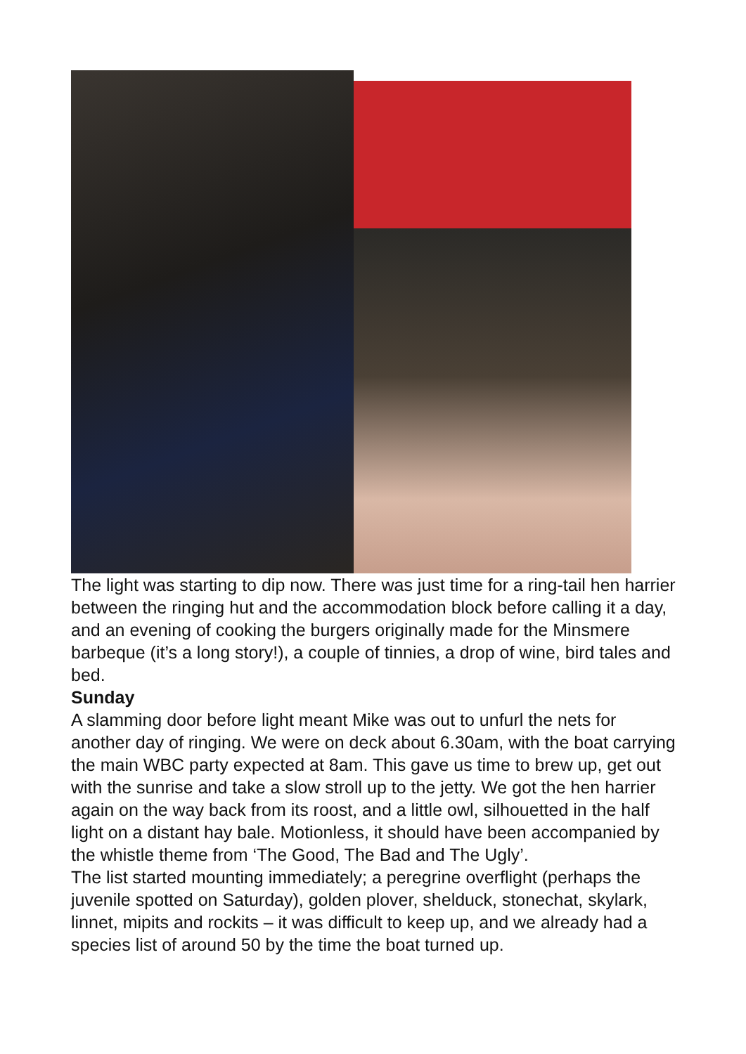The light was starting to dip now. There was just time for a ring-tail hen harrier between the ringing hut and the accommodation block before calling it a day, and an evening of cooking the burgers originally made for the Minsmere barbeque (it’s a long story!), a couple of tinnies, a drop of wine, bird tales and bed.
Sunday
A slamming door before light meant Mike was out to unfurl the nets for another day of ringing. We were on deck about 6.30am, with the boat carrying the main WBC party expected at 8am. This gave us time to brew up, get out with the sunrise and take a slow stroll up to the jetty. We got the hen harrier again on the way back from its roost, and a little owl, silhouetted in the half light on a distant hay bale. Motionless, it should have been accompanied by the whistle theme from ‘The Good, The Bad and The Ugly’.
The list started mounting immediately; a peregrine overflight (perhaps the juvenile spotted on Saturday), golden plover, shelduck, stonechat, skylark, linnet, mipits and rockits – it was difficult to keep up, and we already had a species list of around 50 by the time the boat turned up.